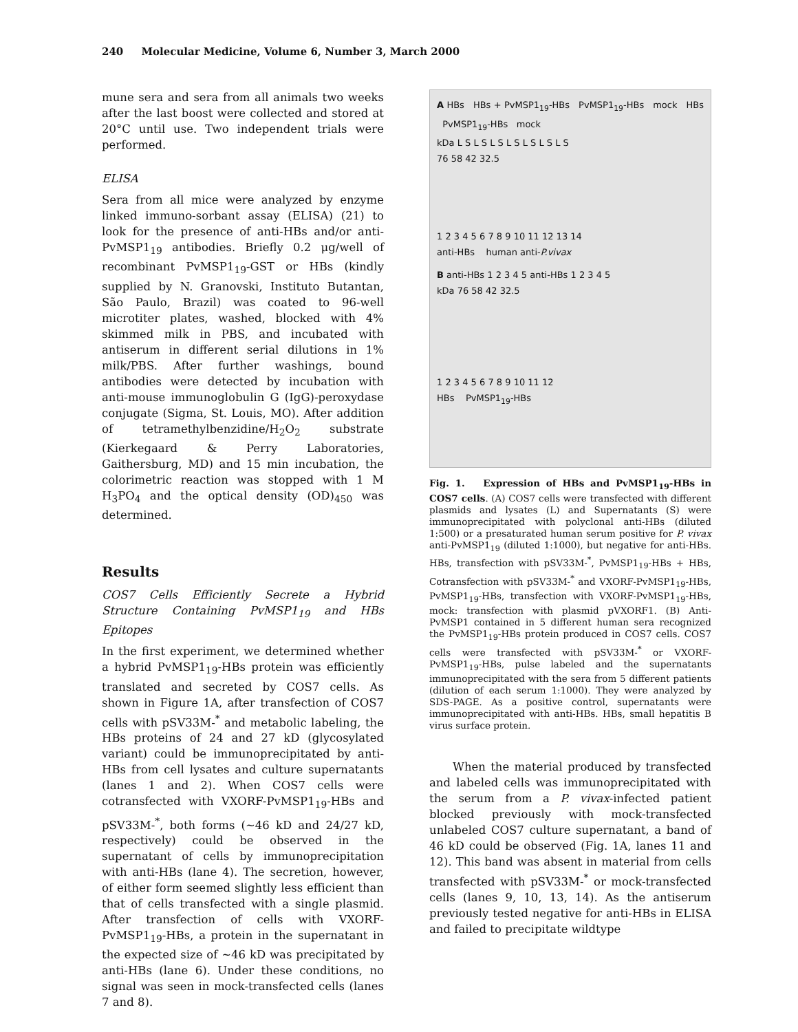240 Molecular Medicine, Volume 6, Number 3, March 2000
mune sera and sera from all animals two weeks after the last boost were collected and stored at 20°C until use. Two independent trials were performed.
ELISA
Sera from all mice were analyzed by enzyme linked immuno-sorbant assay (ELISA) (21) to look for the presence of anti-HBs and/or anti-PvMSP1<sub>19</sub> antibodies. Briefly 0.2 μg/well of recombinant PvMSP1<sub>19</sub>-GST or HBs (kindly supplied by N. Granovski, Instituto Butantan, São Paulo, Brazil) was coated to 96-well microtiter plates, washed, blocked with 4% skimmed milk in PBS, and incubated with antiserum in different serial dilutions in 1% milk/PBS. After further washings, bound antibodies were detected by incubation with anti-mouse immunoglobulin G (IgG)-peroxydase conjugate (Sigma, St. Louis, MO). After addition of tetramethylbenzidine/H<sub>2</sub>O<sub>2</sub> substrate (Kierkegaard & Perry Laboratories, Gaithersburg, MD) and 15 min incubation, the colorimetric reaction was stopped with 1 M H<sub>3</sub>PO<sub>4</sub> and the optical density (OD)<sub>450</sub> was determined.
Results
COS7 Cells Efficiently Secrete a Hybrid Structure Containing PvMSP1<sub>19</sub> and HBs Epitopes
In the first experiment, we determined whether a hybrid PvMSP1<sub>19</sub>-HBs protein was efficiently translated and secreted by COS7 cells. As shown in Figure 1A, after transfection of COS7 cells with pSV33M-<sup>*</sup> and metabolic labeling, the HBs proteins of 24 and 27 kD (glycosylated variant) could be immunoprecipitated by anti-HBs from cell lysates and culture supernatants (lanes 1 and 2). When COS7 cells were cotransfected with VXORF-PvMSP1<sub>19</sub>-HBs and pSV33M-<sup>*</sup>, both forms (~46 kD and 24/27 kD, respectively) could be observed in the supernatant of cells by immunoprecipitation with anti-HBs (lane 4). The secretion, however, of either form seemed slightly less efficient than that of cells transfected with a single plasmid. After transfection of cells with VXORF-PvMSP1<sub>19</sub>-HBs, a protein in the supernatant in the expected size of ~46 kD was precipitated by anti-HBs (lane 6). Under these conditions, no signal was seen in mock-transfected cells (lanes 7 and 8).
A HBs HBs + PvMSP1<sub>19</sub>-HBs PvMSP1<sub>19</sub>-HBs mock HBs PvMSP1<sub>19</sub>-HBs mock
kDa L S L S L S L S L S L S L S
76 58 42 32.5
1 2 3 4 5 6 7 8 9 10 11 12 13 14
anti-HBs human anti-P.vivax
B anti-HBs 1 2 3 4 5 anti-HBs 1 2 3 4 5
kDa 76 58 42 32.5
1 2 3 4 5 6 7 8 9 10 11 12
HBs PvMSP1<sub>19</sub>-HBs
Fig. 1. Expression of HBs and PvMSP1<sub>19</sub>-HBs in COS7 cells. (A) COS7 cells were transfected with different plasmids and lysates (L) and Supernatants (S) were immunoprecipitated with polyclonal anti-HBs (diluted 1:500) or a presaturated human serum positive for P. vivax anti-PvMSP1<sub>19</sub> (diluted 1:1000), but negative for anti-HBs. HBs, transfection with pSV33M-<sup>*</sup>, PvMSP1<sub>19</sub>-HBs + HBs, Cotransfection with pSV33M-<sup>*</sup> and VXORF-PvMSP1<sub>19</sub>-HBs, PvMSP1<sub>19</sub>-HBs, transfection with VXORF-PvMSP1<sub>19</sub>-HBs, mock: transfection with plasmid pVXORF1. (B) Anti-PvMSP1 contained in 5 different human sera recognized the PvMSP1<sub>19</sub>-HBs protein produced in COS7 cells. COS7 cells were transfected with pSV33M-<sup>*</sup> or VXORF-PvMSP1<sub>19</sub>-HBs, pulse labeled and the supernatants immunoprecipitated with the sera from 5 different patients (dilution of each serum 1:1000). They were analyzed by SDS-PAGE. As a positive control, supernatants were immunoprecipitated with anti-HBs. HBs, small hepatitis B virus surface protein.
When the material produced by transfected and labeled cells was immunoprecipitated with the serum from a P. vivax-infected patient blocked previously with mock-transfected unlabeled COS7 culture supernatant, a band of 46 kD could be observed (Fig. 1A, lanes 11 and 12). This band was absent in material from cells transfected with pSV33M-<sup>*</sup> or mock-transfected cells (lanes 9, 10, 13, 14). As the antiserum previously tested negative for anti-HBs in ELISA and failed to precipitate wildtype